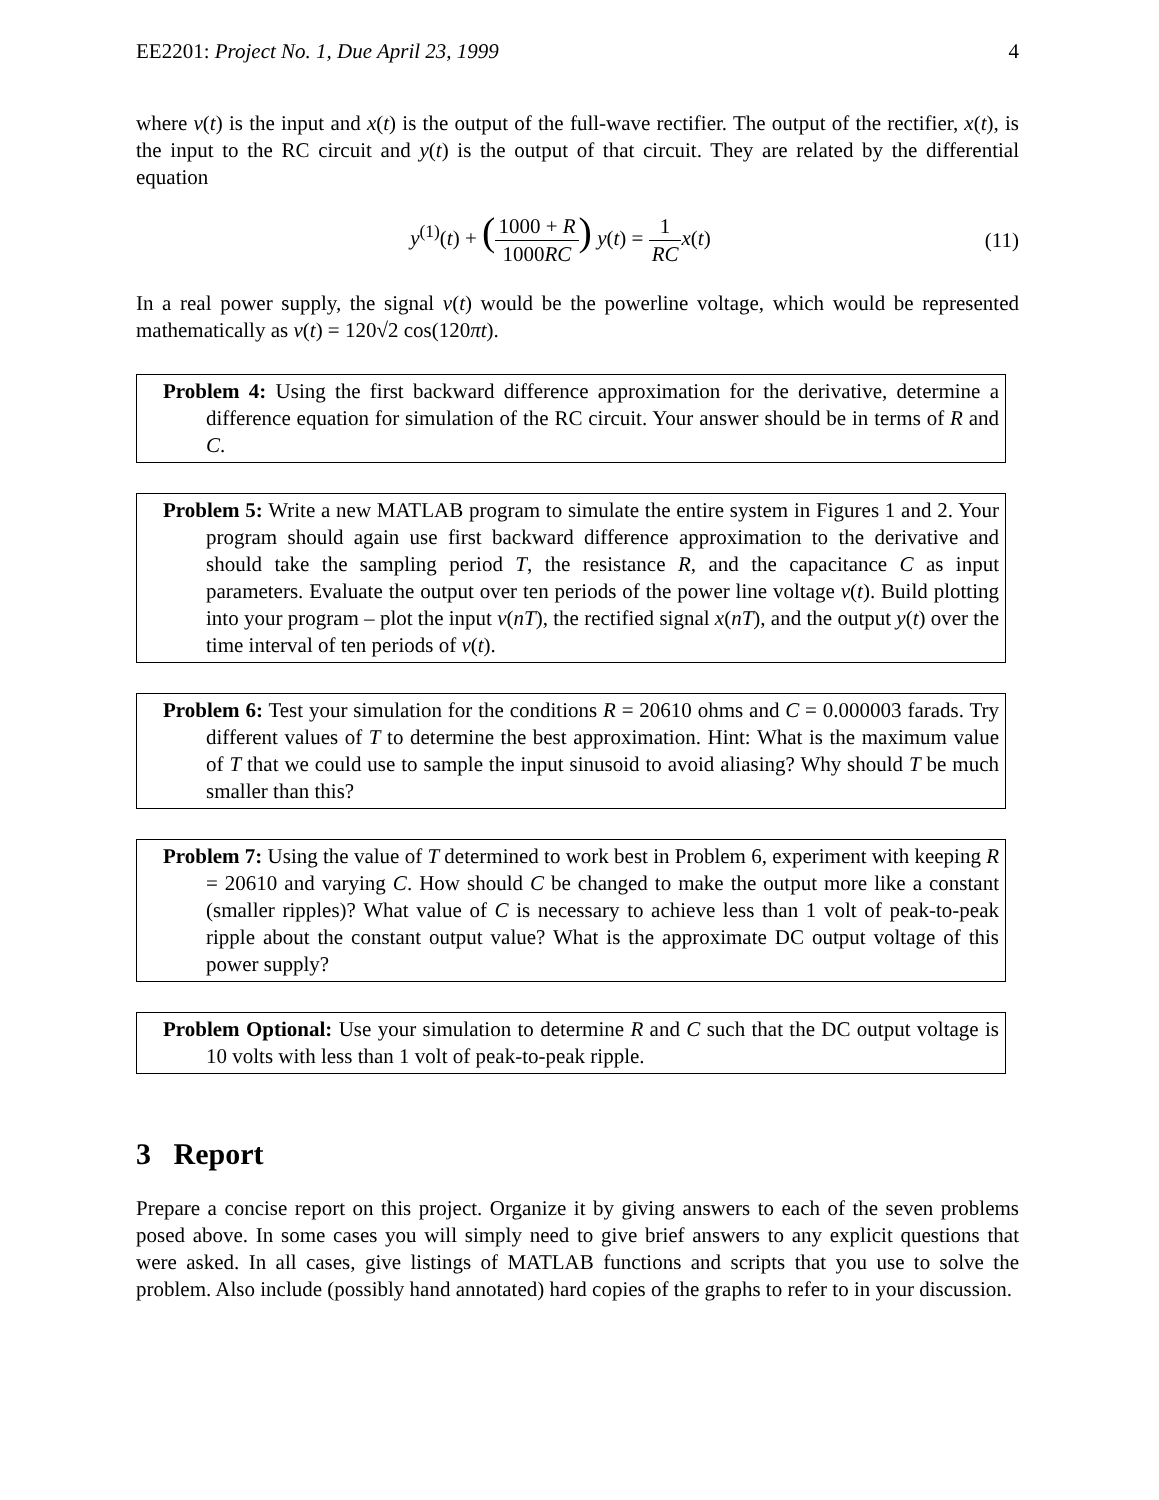EE2201: Project No. 1, Due April 23, 1999 4
where v(t) is the input and x(t) is the output of the full-wave rectifier. The output of the rectifier, x(t), is the input to the RC circuit and y(t) is the output of that circuit. They are related by the differential equation
y<sup>(1)</sup>(t) + (1000 + R 1000RC) y(t) = 1 RC x(t)
(11)
In a real power supply, the signal v(t) would be the powerline voltage, which would be represented mathematically as v(t) = 120√2 cos(120πt).
Problem 4: Using the first backward difference approximation for the derivative, determine a difference equation for simulation of the RC circuit. Your answer should be in terms of R and C.
Problem 5: Write a new MATLAB program to simulate the entire system in Figures 1 and 2. Your program should again use first backward difference approximation to the derivative and should take the sampling period T, the resistance R, and the capacitance C as input parameters. Evaluate the output over ten periods of the power line voltage v(t). Build plotting into your program – plot the input v(nT), the rectified signal x(nT), and the output y(t) over the time interval of ten periods of v(t).
Problem 6: Test your simulation for the conditions R = 20610 ohms and C = 0.000003 farads. Try different values of T to determine the best approximation. Hint: What is the maximum value of T that we could use to sample the input sinusoid to avoid aliasing? Why should T be much smaller than this?
Problem 7: Using the value of T determined to work best in Problem 6, experiment with keeping R = 20610 and varying C. How should C be changed to make the output more like a constant (smaller ripples)? What value of C is necessary to achieve less than 1 volt of peak-to-peak ripple about the constant output value? What is the approximate DC output voltage of this power supply?
Problem Optional: Use your simulation to determine R and C such that the DC output voltage is 10 volts with less than 1 volt of peak-to-peak ripple.
3 Report
Prepare a concise report on this project. Organize it by giving answers to each of the seven problems posed above. In some cases you will simply need to give brief answers to any explicit questions that were asked. In all cases, give listings of MATLAB functions and scripts that you use to solve the problem. Also include (possibly hand annotated) hard copies of the graphs to refer to in your discussion.